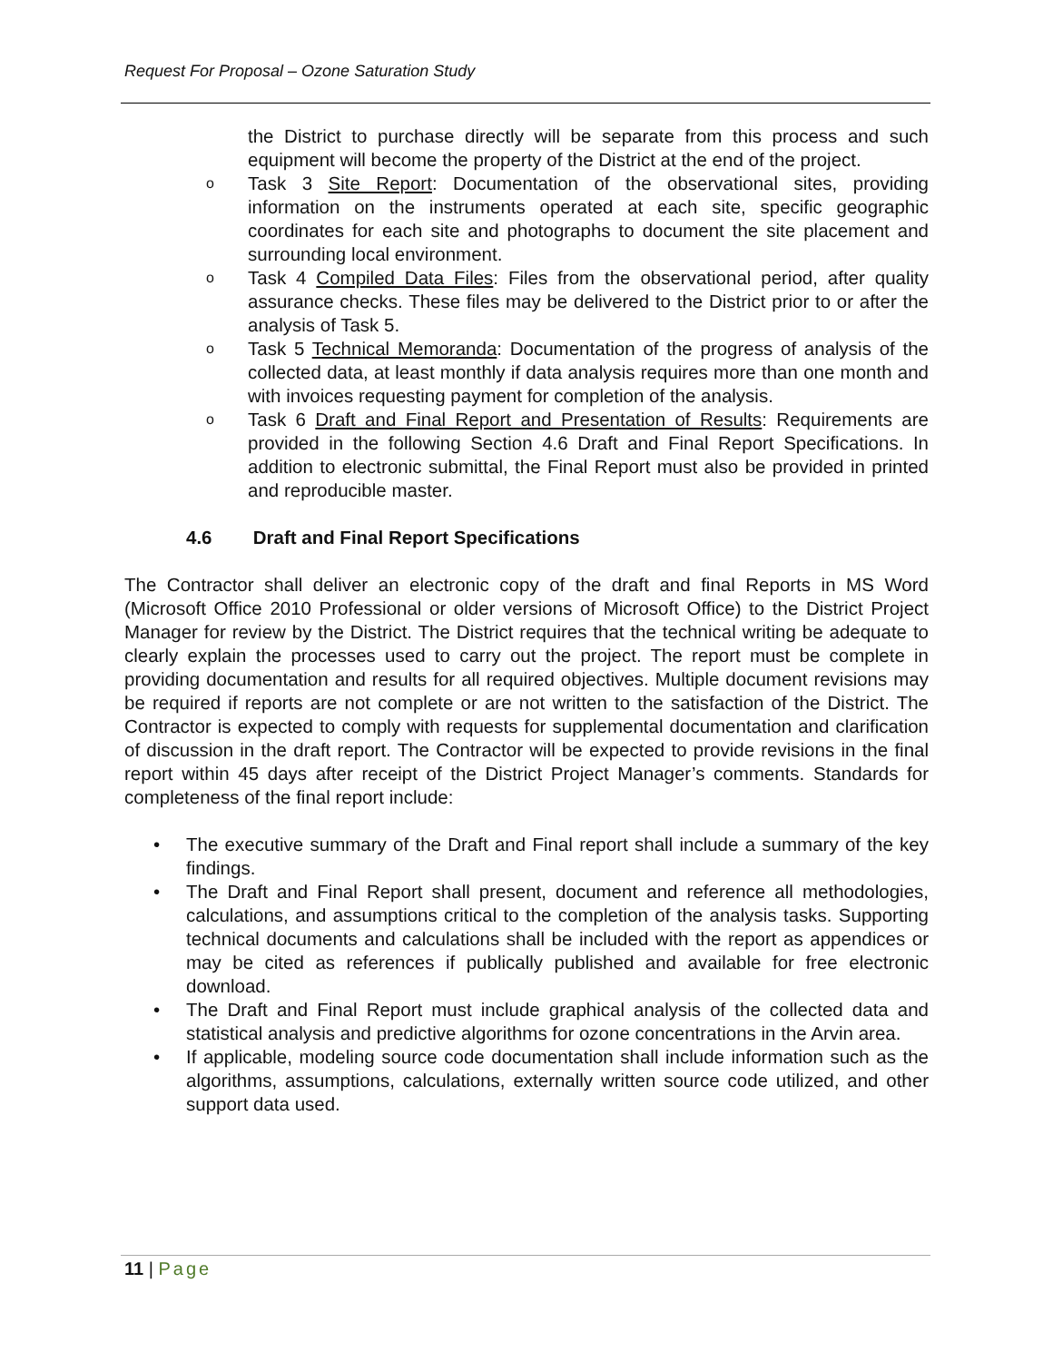Request For Proposal – Ozone Saturation Study
the District to purchase directly will be separate from this process and such equipment will become the property of the District at the end of the project.
o Task 3 Site Report: Documentation of the observational sites, providing information on the instruments operated at each site, specific geographic coordinates for each site and photographs to document the site placement and surrounding local environment.
o Task 4 Compiled Data Files: Files from the observational period, after quality assurance checks. These files may be delivered to the District prior to or after the analysis of Task 5.
o Task 5 Technical Memoranda: Documentation of the progress of analysis of the collected data, at least monthly if data analysis requires more than one month and with invoices requesting payment for completion of the analysis.
o Task 6 Draft and Final Report and Presentation of Results: Requirements are provided in the following Section 4.6 Draft and Final Report Specifications. In addition to electronic submittal, the Final Report must also be provided in printed and reproducible master.
4.6 Draft and Final Report Specifications
The Contractor shall deliver an electronic copy of the draft and final Reports in MS Word (Microsoft Office 2010 Professional or older versions of Microsoft Office) to the District Project Manager for review by the District. The District requires that the technical writing be adequate to clearly explain the processes used to carry out the project. The report must be complete in providing documentation and results for all required objectives. Multiple document revisions may be required if reports are not complete or are not written to the satisfaction of the District. The Contractor is expected to comply with requests for supplemental documentation and clarification of discussion in the draft report. The Contractor will be expected to provide revisions in the final report within 45 days after receipt of the District Project Manager’s comments. Standards for completeness of the final report include:
• The executive summary of the Draft and Final report shall include a summary of the key findings.
• The Draft and Final Report shall present, document and reference all methodologies, calculations, and assumptions critical to the completion of the analysis tasks. Supporting technical documents and calculations shall be included with the report as appendices or may be cited as references if publically published and available for free electronic download.
• The Draft and Final Report must include graphical analysis of the collected data and statistical analysis and predictive algorithms for ozone concentrations in the Arvin area.
• If applicable, modeling source code documentation shall include information such as the algorithms, assumptions, calculations, externally written source code utilized, and other support data used.
11 | Page